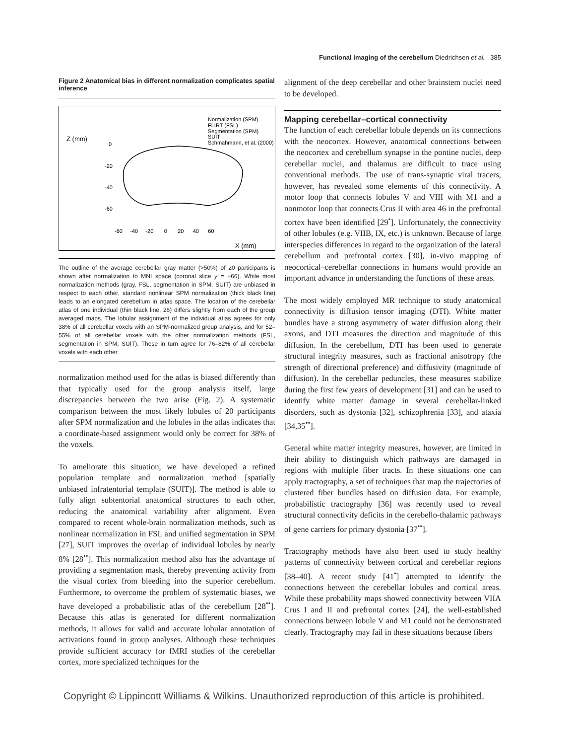Functional imaging of the cerebellum Diedrichsen et al. 385
Figure 2 Anatomical bias in different normalization complicates spatial inference
Z (mm)
X (mm)
Normalization (SPM)
FLIRT (FSL)
Segmentation (SPM)
SUIT
Schmahmann, et al. (2000)
0
-20
-40
-60
-60 -40 -20 0 20 40 60
The outline of the average cerebellar gray matter (>50%) of 20 participants is shown after normalization to MNI space (coronal slice y = −66). While most normalization methods (gray, FSL, segmentation in SPM, SUIT) are unbiased in respect to each other, standard nonlinear SPM normalization (thick black line) leads to an elongated cerebellum in atlas space. The location of the cerebellar atlas of one individual (thin black line, 26) differs slightly from each of the group averaged maps. The lobular assignment of the individual atlas agrees for only 38% of all cerebellar voxels with an SPM-normalized group analysis, and for 52–55% of all cerebellar voxels with the other normalization methods (FSL, segmentation in SPM, SUIT). These in turn agree for 76–82% of all cerebellar voxels with each other.
normalization method used for the atlas is biased differently than that typically used for the group analysis itself, large discrepancies between the two arise (Fig. 2). A systematic comparison between the most likely lobules of 20 participants after SPM normalization and the lobules in the atlas indicates that a coordinate-based assignment would only be correct for 38% of the voxels.
To ameliorate this situation, we have developed a refined population template and normalization method [spatially unbiased infratentorial template (SUIT)]. The method is able to fully align subtentorial anatomical structures to each other, reducing the anatomical variability after alignment. Even compared to recent whole-brain normalization methods, such as nonlinear normalization in FSL and unified segmentation in SPM [27], SUIT improves the overlap of individual lobules by nearly 8% [28<sup>••</sup>]. This normalization method also has the advantage of providing a segmentation mask, thereby preventing activity from the visual cortex from bleeding into the superior cerebellum. Furthermore, to overcome the problem of systematic biases, we have developed a probabilistic atlas of the cerebellum [28<sup>••</sup>]. Because this atlas is generated for different normalization methods, it allows for valid and accurate lobular annotation of activations found in group analyses. Although these techniques provide sufficient accuracy for fMRI studies of the cerebellar cortex, more specialized techniques for the
alignment of the deep cerebellar and other brainstem nuclei need to be developed.
Mapping cerebellar–cortical connectivity
The function of each cerebellar lobule depends on its connections with the neocortex. However, anatomical connections between the neocortex and cerebellum synapse in the pontine nuclei, deep cerebellar nuclei, and thalamus are difficult to trace using conventional methods. The use of trans-synaptic viral tracers, however, has revealed some elements of this connectivity. A motor loop that connects lobules V and VIII with M1 and a nonmotor loop that connects Crus II with area 46 in the prefrontal cortex have been identified [29<sup>•</sup>]. Unfortunately, the connectivity of other lobules (e.g. VIIB, IX, etc.) is unknown. Because of large interspecies differences in regard to the organization of the lateral cerebellum and prefrontal cortex [30], in-vivo mapping of neocortical–cerebellar connections in humans would provide an important advance in understanding the functions of these areas.
The most widely employed MR technique to study anatomical connectivity is diffusion tensor imaging (DTI). White matter bundles have a strong asymmetry of water diffusion along their axons, and DTI measures the direction and magnitude of this diffusion. In the cerebellum, DTI has been used to generate structural integrity measures, such as fractional anisotropy (the strength of directional preference) and diffusivity (magnitude of diffusion). In the cerebellar peduncles, these measures stabilize during the first few years of development [31] and can be used to identify white matter damage in several cerebellar-linked disorders, such as dystonia [32], schizophrenia [33], and ataxia [34,35<sup>••</sup>].
General white matter integrity measures, however, are limited in their ability to distinguish which pathways are damaged in regions with multiple fiber tracts. In these situations one can apply tractography, a set of techniques that map the trajectories of clustered fiber bundles based on diffusion data. For example, probabilistic tractography [36] was recently used to reveal structural connectivity deficits in the cerebello-thalamic pathways of gene carriers for primary dystonia [37<sup>••</sup>].
Tractography methods have also been used to study healthy patterns of connectivity between cortical and cerebellar regions [38–40]. A recent study [41<sup>•</sup>] attempted to identify the connections between the cerebellar lobules and cortical areas. While these probability maps showed connectivity between VIIA Crus I and II and prefrontal cortex [24], the well-established connections between lobule V and M1 could not be demonstrated clearly. Tractography may fail in these situations because fibers
Copyright © Lippincott Williams & Wilkins. Unauthorized reproduction of this article is prohibited.